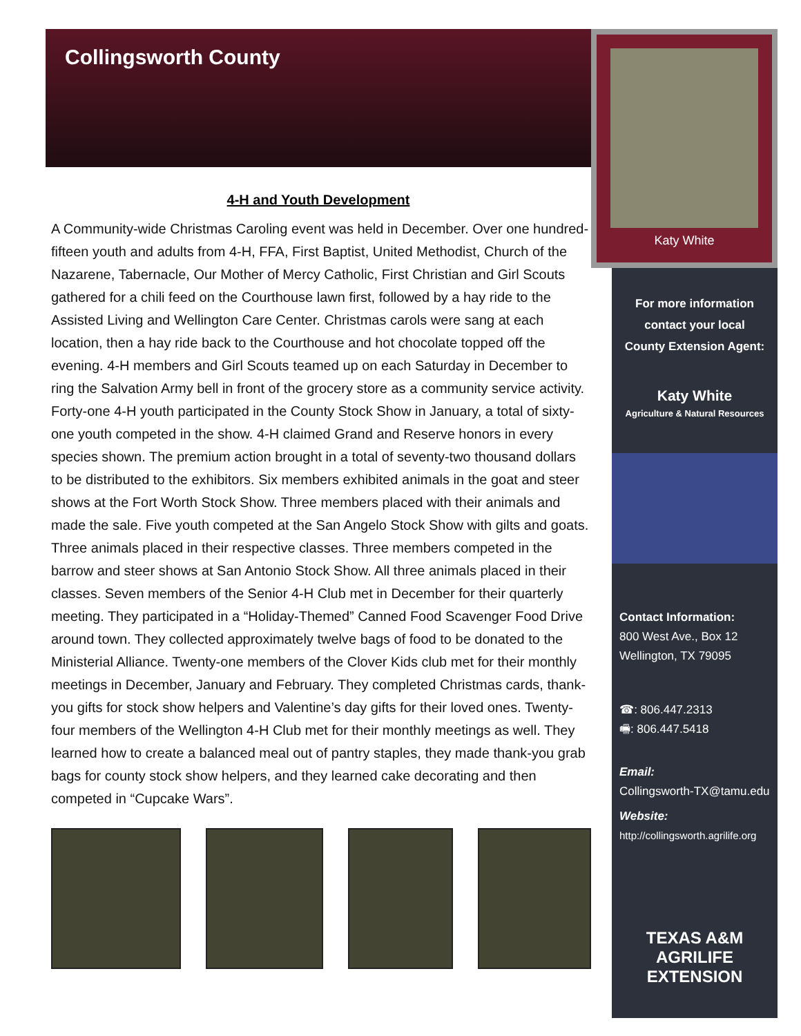Collingsworth County
4-H and Youth Development
A Community-wide Christmas Caroling event was held in December. Over one hundred-fifteen youth and adults from 4-H, FFA, First Baptist, United Methodist, Church of the Nazarene, Tabernacle, Our Mother of Mercy Catholic, First Christian and Girl Scouts gathered for a chili feed on the Courthouse lawn first, followed by a hay ride to the Assisted Living and Wellington Care Center. Christmas carols were sang at each location, then a hay ride back to the Courthouse and hot chocolate topped off the evening. 4-H members and Girl Scouts teamed up on each Saturday in December to ring the Salvation Army bell in front of the grocery store as a community service activity. Forty-one 4-H youth participated in the County Stock Show in January, a total of sixty-one youth competed in the show. 4-H claimed Grand and Reserve honors in every species shown. The premium action brought in a total of seventy-two thousand dollars to be distributed to the exhibitors. Six members exhibited animals in the goat and steer shows at the Fort Worth Stock Show. Three members placed with their animals and made the sale. Five youth competed at the San Angelo Stock Show with gilts and goats. Three animals placed in their respective classes. Three members competed in the barrow and steer shows at San Antonio Stock Show. All three animals placed in their classes. Seven members of the Senior 4-H Club met in December for their quarterly meeting. They participated in a “Holiday-Themed” Canned Food Scavenger Food Drive around town. They collected approximately twelve bags of food to be donated to the Ministerial Alliance. Twenty-one members of the Clover Kids club met for their monthly meetings in December, January and February. They completed Christmas cards, thank-you gifts for stock show helpers and Valentine’s day gifts for their loved ones. Twenty-four members of the Wellington 4-H Club met for their monthly meetings as well. They learned how to create a balanced meal out of pantry staples, they made thank-you grab bags for county stock show helpers, and they learned cake decorating and then competed in “Cupcake Wars”.
Katy White
For more information
contact your local
County Extension Agent:
Katy White
Agriculture & Natural Resources
Contact Information:
800 West Ave., Box 12
Wellington, TX 79095
☎: 806.447.2313
🖷: 806.447.5418
Email:
Collingsworth-TX@tamu.edu
Website:
http://collingsworth.agrilife.org
TEXAS A&M
AGRILIFE
EXTENSION